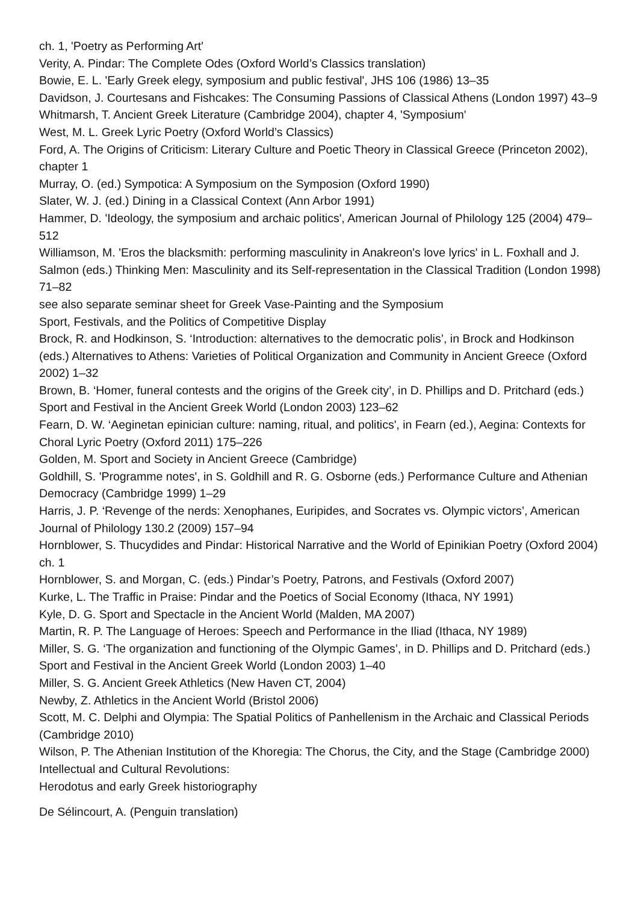ch. 1, 'Poetry as Performing Art'
Verity, A. Pindar: The Complete Odes (Oxford World’s Classics translation)
Bowie, E. L. 'Early Greek elegy, symposium and public festival', JHS 106 (1986) 13–35
Davidson, J. Courtesans and Fishcakes: The Consuming Passions of Classical Athens (London 1997) 43–9
Whitmarsh, T. Ancient Greek Literature (Cambridge 2004), chapter 4, 'Symposium'
West, M. L. Greek Lyric Poetry (Oxford World’s Classics)
Ford, A. The Origins of Criticism: Literary Culture and Poetic Theory in Classical Greece (Princeton 2002), chapter 1
Murray, O. (ed.) Sympotica: A Symposium on the Symposion (Oxford 1990)
Slater, W. J. (ed.) Dining in a Classical Context (Ann Arbor 1991)
Hammer, D. 'Ideology, the symposium and archaic politics', American Journal of Philology 125 (2004) 479–512
Williamson, M. 'Eros the blacksmith: performing masculinity in Anakreon's love lyrics' in L. Foxhall and J. Salmon (eds.) Thinking Men: Masculinity and its Self-representation in the Classical Tradition (London 1998) 71–82
see also separate seminar sheet for Greek Vase-Painting and the Symposium
Sport, Festivals, and the Politics of Competitive Display
Brock, R. and Hodkinson, S. ‘Introduction: alternatives to the democratic polis’, in Brock and Hodkinson (eds.) Alternatives to Athens: Varieties of Political Organization and Community in Ancient Greece (Oxford 2002) 1–32
Brown, B. ‘Homer, funeral contests and the origins of the Greek city’, in D. Phillips and D. Pritchard (eds.) Sport and Festival in the Ancient Greek World (London 2003) 123–62
Fearn, D. W. ‘Aeginetan epinician culture: naming, ritual, and politics', in Fearn (ed.), Aegina: Contexts for Choral Lyric Poetry (Oxford 2011) 175–226
Golden, M. Sport and Society in Ancient Greece (Cambridge)
Goldhill, S. 'Programme notes', in S. Goldhill and R. G. Osborne (eds.) Performance Culture and Athenian Democracy (Cambridge 1999) 1–29
Harris, J. P. ‘Revenge of the nerds: Xenophanes, Euripides, and Socrates vs. Olympic victors’, American Journal of Philology 130.2 (2009) 157–94
Hornblower, S. Thucydides and Pindar: Historical Narrative and the World of Epinikian Poetry (Oxford 2004) ch. 1
Hornblower, S. and Morgan, C. (eds.) Pindar’s Poetry, Patrons, and Festivals (Oxford 2007)
Kurke, L. The Traffic in Praise: Pindar and the Poetics of Social Economy (Ithaca, NY 1991)
Kyle, D. G. Sport and Spectacle in the Ancient World (Malden, MA 2007)
Martin, R. P. The Language of Heroes: Speech and Performance in the Iliad (Ithaca, NY 1989)
Miller, S. G. ‘The organization and functioning of the Olympic Games’, in D. Phillips and D. Pritchard (eds.) Sport and Festival in the Ancient Greek World (London 2003) 1–40
Miller, S. G. Ancient Greek Athletics (New Haven CT, 2004)
Newby, Z. Athletics in the Ancient World (Bristol 2006)
Scott, M. C. Delphi and Olympia: The Spatial Politics of Panhellenism in the Archaic and Classical Periods (Cambridge 2010)
Wilson, P. The Athenian Institution of the Khoregia: The Chorus, the City, and the Stage (Cambridge 2000)
Intellectual and Cultural Revolutions:
Herodotus and early Greek historiography
De Sélincourt, A. (Penguin translation)